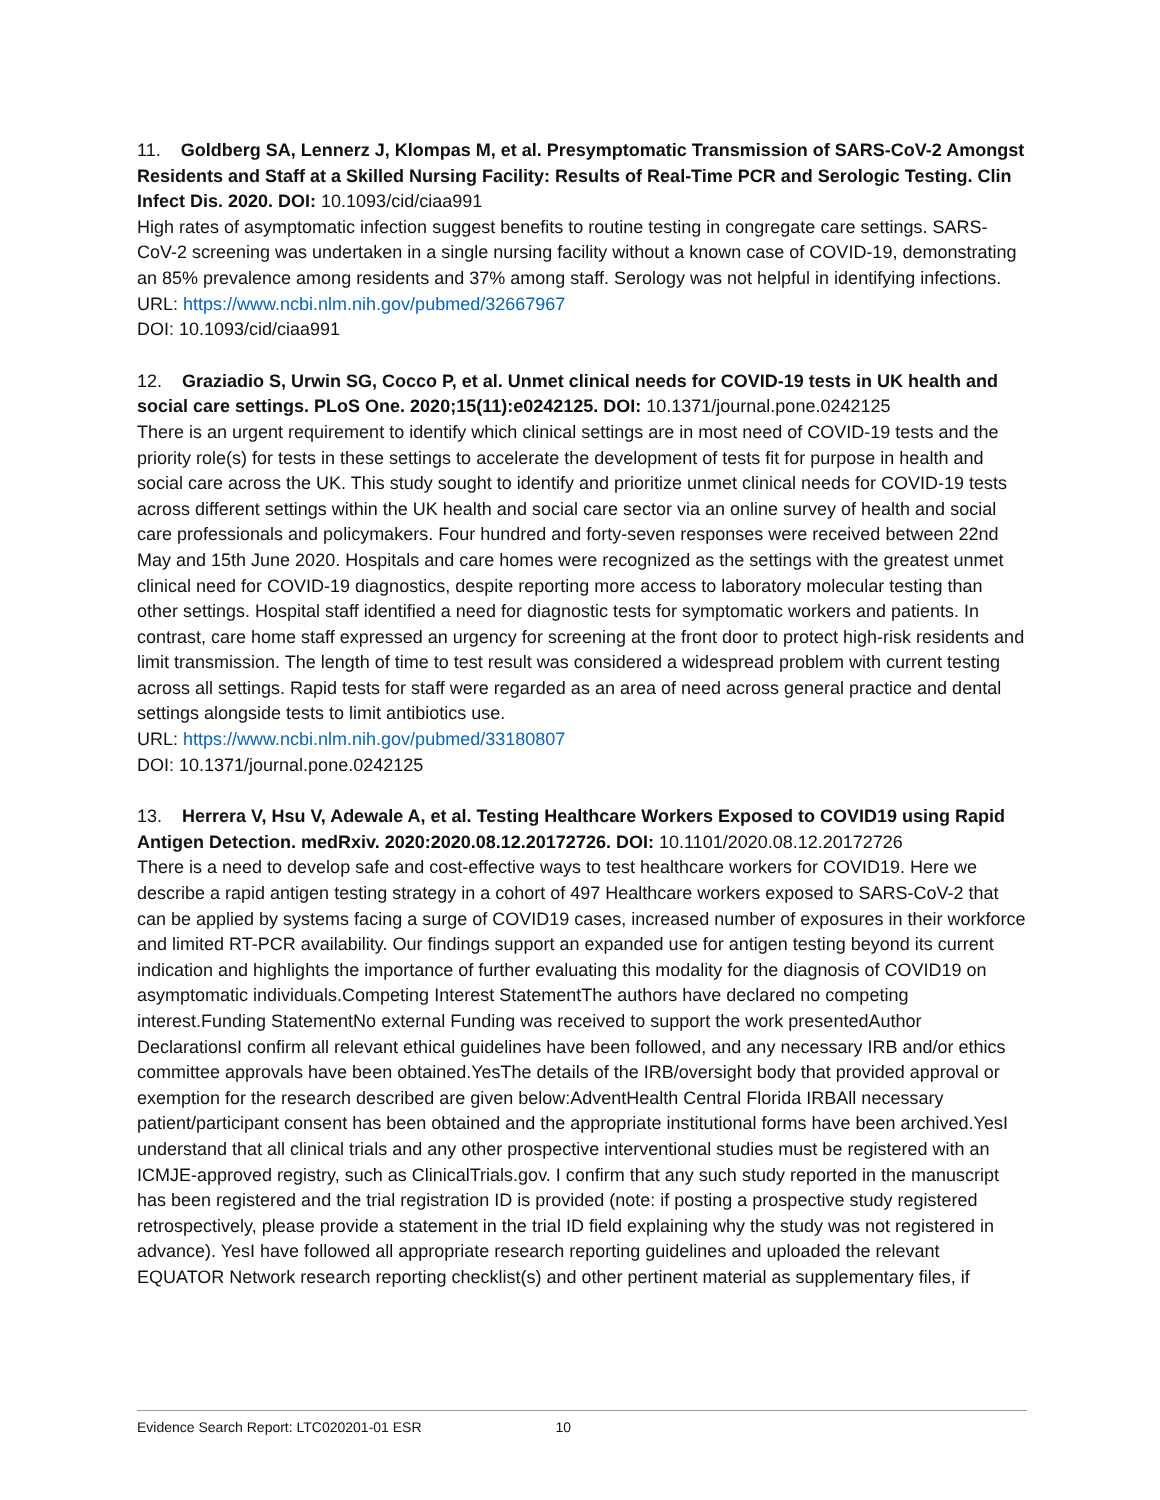11. Goldberg SA, Lennerz J, Klompas M, et al. Presymptomatic Transmission of SARS-CoV-2 Amongst Residents and Staff at a Skilled Nursing Facility: Results of Real-Time PCR and Serologic Testing. Clin Infect Dis. 2020. DOI: 10.1093/cid/ciaa991
High rates of asymptomatic infection suggest benefits to routine testing in congregate care settings. SARS-CoV-2 screening was undertaken in a single nursing facility without a known case of COVID-19, demonstrating an 85% prevalence among residents and 37% among staff. Serology was not helpful in identifying infections.
URL: https://www.ncbi.nlm.nih.gov/pubmed/32667967
DOI: 10.1093/cid/ciaa991
12. Graziadio S, Urwin SG, Cocco P, et al. Unmet clinical needs for COVID-19 tests in UK health and social care settings. PLoS One. 2020;15(11):e0242125. DOI: 10.1371/journal.pone.0242125
There is an urgent requirement to identify which clinical settings are in most need of COVID-19 tests and the priority role(s) for tests in these settings to accelerate the development of tests fit for purpose in health and social care across the UK. This study sought to identify and prioritize unmet clinical needs for COVID-19 tests across different settings within the UK health and social care sector via an online survey of health and social care professionals and policymakers. Four hundred and forty-seven responses were received between 22nd May and 15th June 2020. Hospitals and care homes were recognized as the settings with the greatest unmet clinical need for COVID-19 diagnostics, despite reporting more access to laboratory molecular testing than other settings. Hospital staff identified a need for diagnostic tests for symptomatic workers and patients. In contrast, care home staff expressed an urgency for screening at the front door to protect high-risk residents and limit transmission. The length of time to test result was considered a widespread problem with current testing across all settings. Rapid tests for staff were regarded as an area of need across general practice and dental settings alongside tests to limit antibiotics use.
URL: https://www.ncbi.nlm.nih.gov/pubmed/33180807
DOI: 10.1371/journal.pone.0242125
13. Herrera V, Hsu V, Adewale A, et al. Testing Healthcare Workers Exposed to COVID19 using Rapid Antigen Detection. medRxiv. 2020:2020.08.12.20172726. DOI: 10.1101/2020.08.12.20172726
There is a need to develop safe and cost-effective ways to test healthcare workers for COVID19. Here we describe a rapid antigen testing strategy in a cohort of 497 Healthcare workers exposed to SARS-CoV-2 that can be applied by systems facing a surge of COVID19 cases, increased number of exposures in their workforce and limited RT-PCR availability. Our findings support an expanded use for antigen testing beyond its current indication and highlights the importance of further evaluating this modality for the diagnosis of COVID19 on asymptomatic individuals.Competing Interest StatementThe authors have declared no competing interest.Funding StatementNo external Funding was received to support the work presentedAuthor DeclarationsI confirm all relevant ethical guidelines have been followed, and any necessary IRB and/or ethics committee approvals have been obtained.YesThe details of the IRB/oversight body that provided approval or exemption for the research described are given below:AdventHealth Central Florida IRBAll necessary patient/participant consent has been obtained and the appropriate institutional forms have been archived.YesI understand that all clinical trials and any other prospective interventional studies must be registered with an ICMJE-approved registry, such as ClinicalTrials.gov. I confirm that any such study reported in the manuscript has been registered and the trial registration ID is provided (note: if posting a prospective study registered retrospectively, please provide a statement in the trial ID field explaining why the study was not registered in advance). YesI have followed all appropriate research reporting guidelines and uploaded the relevant EQUATOR Network research reporting checklist(s) and other pertinent material as supplementary files, if
Evidence Search Report: LTC020201-01 ESR 10